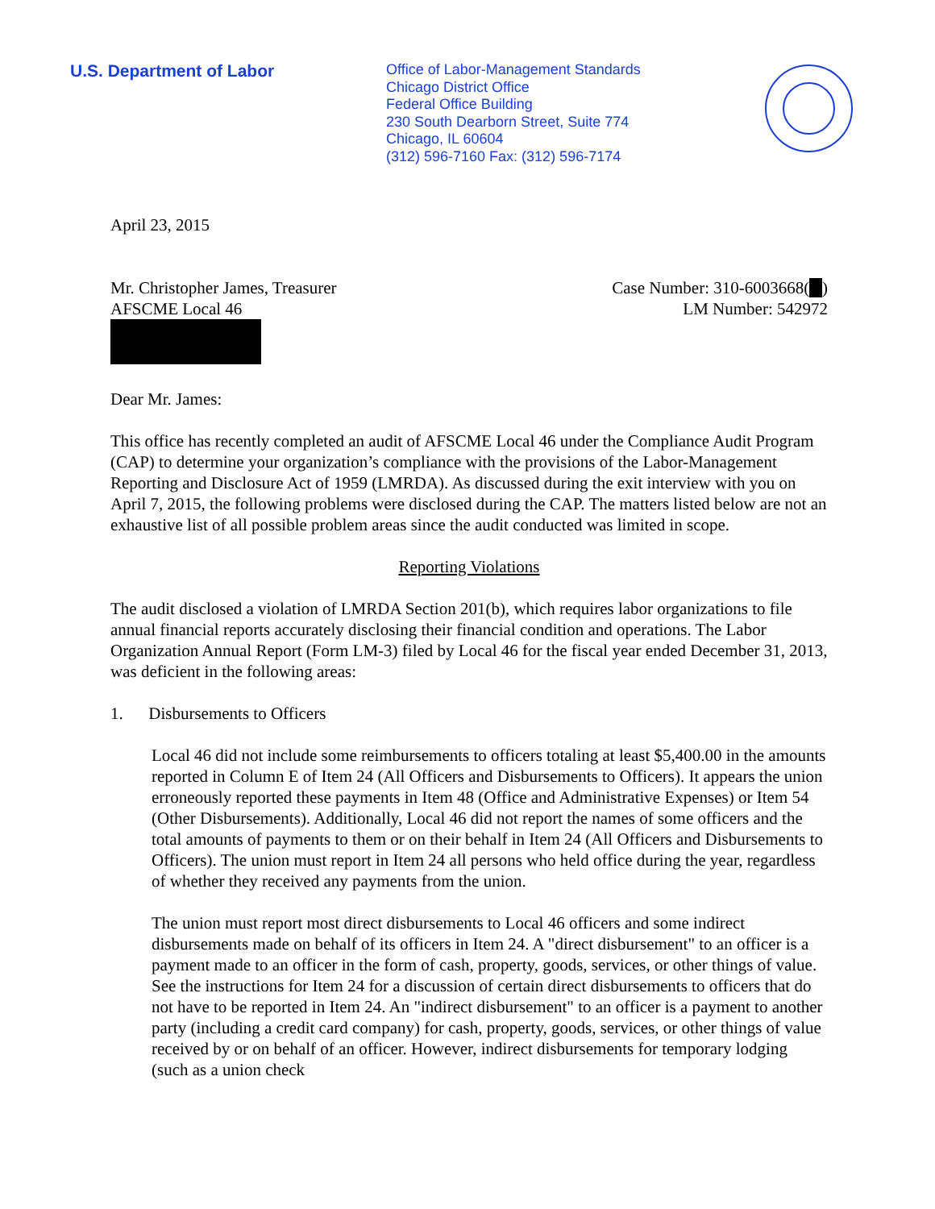U.S. Department of Labor
Office of Labor-Management Standards
Chicago District Office
Federal Office Building
230 South Dearborn Street, Suite 774
Chicago, IL 60604
(312) 596-7160 Fax: (312) 596-7174
April 23, 2015
Mr. Christopher James, Treasurer
AFSCME Local 46
Case Number: 310-6003668( )
LM Number: 542972
Dear Mr. James:
This office has recently completed an audit of AFSCME Local 46 under the Compliance Audit Program (CAP) to determine your organization’s compliance with the provisions of the Labor-Management Reporting and Disclosure Act of 1959 (LMRDA). As discussed during the exit interview with you on April 7, 2015, the following problems were disclosed during the CAP. The matters listed below are not an exhaustive list of all possible problem areas since the audit conducted was limited in scope.
Reporting Violations
The audit disclosed a violation of LMRDA Section 201(b), which requires labor organizations to file annual financial reports accurately disclosing their financial condition and operations. The Labor Organization Annual Report (Form LM-3) filed by Local 46 for the fiscal year ended December 31, 2013, was deficient in the following areas:
1. Disbursements to Officers
Local 46 did not include some reimbursements to officers totaling at least $5,400.00 in the amounts reported in Column E of Item 24 (All Officers and Disbursements to Officers). It appears the union erroneously reported these payments in Item 48 (Office and Administrative Expenses) or Item 54 (Other Disbursements). Additionally, Local 46 did not report the names of some officers and the total amounts of payments to them or on their behalf in Item 24 (All Officers and Disbursements to Officers). The union must report in Item 24 all persons who held office during the year, regardless of whether they received any payments from the union.
The union must report most direct disbursements to Local 46 officers and some indirect disbursements made on behalf of its officers in Item 24. A "direct disbursement" to an officer is a payment made to an officer in the form of cash, property, goods, services, or other things of value. See the instructions for Item 24 for a discussion of certain direct disbursements to officers that do not have to be reported in Item 24. An "indirect disbursement" to an officer is a payment to another party (including a credit card company) for cash, property, goods, services, or other things of value received by or on behalf of an officer. However, indirect disbursements for temporary lodging (such as a union check